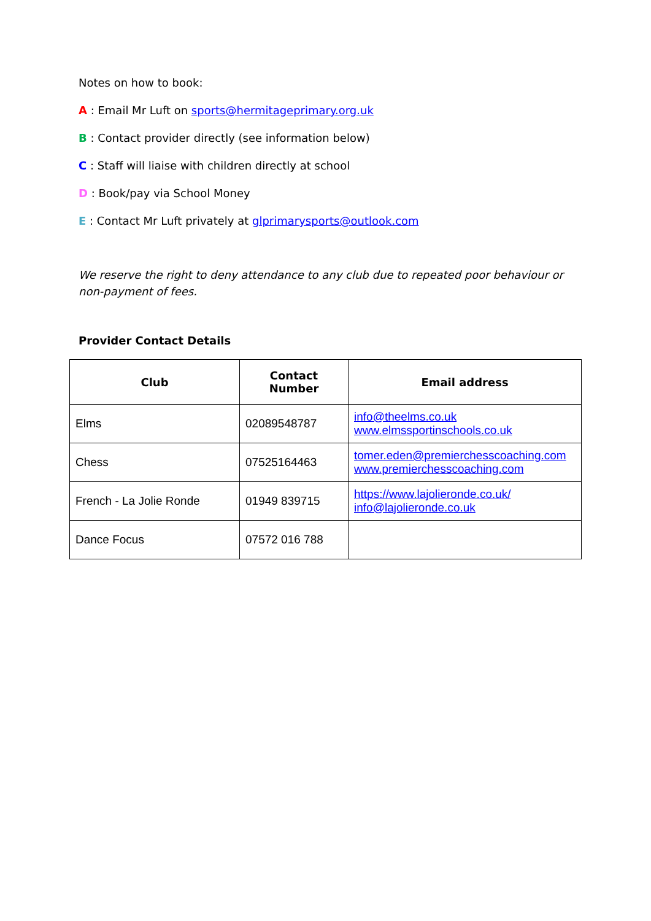Notes on how to book:
A : Email Mr Luft on sports@hermitageprimary.org.uk
B : Contact provider directly (see information below)
C : Staff will liaise with children directly at school
D : Book/pay via School Money
E : Contact Mr Luft privately at glprimarysports@outlook.com
We reserve the right to deny attendance to any club due to repeated poor behaviour or non-payment of fees.
Provider Contact Details
| Club | Contact Number | Email address |
| --- | --- | --- |
| Elms | 02089548787 | info@theelms.co.uk www.elmssportinschools.co.uk |
| Chess | 07525164463 | tomer.eden@premierchesscoaching.com www.premierchesscoaching.com |
| French - La Jolie Ronde | 01949 839715 | https://www.lajolieronde.co.uk/ info@lajolieronde.co.uk |
| Dance Focus | 07572 016 788 | |